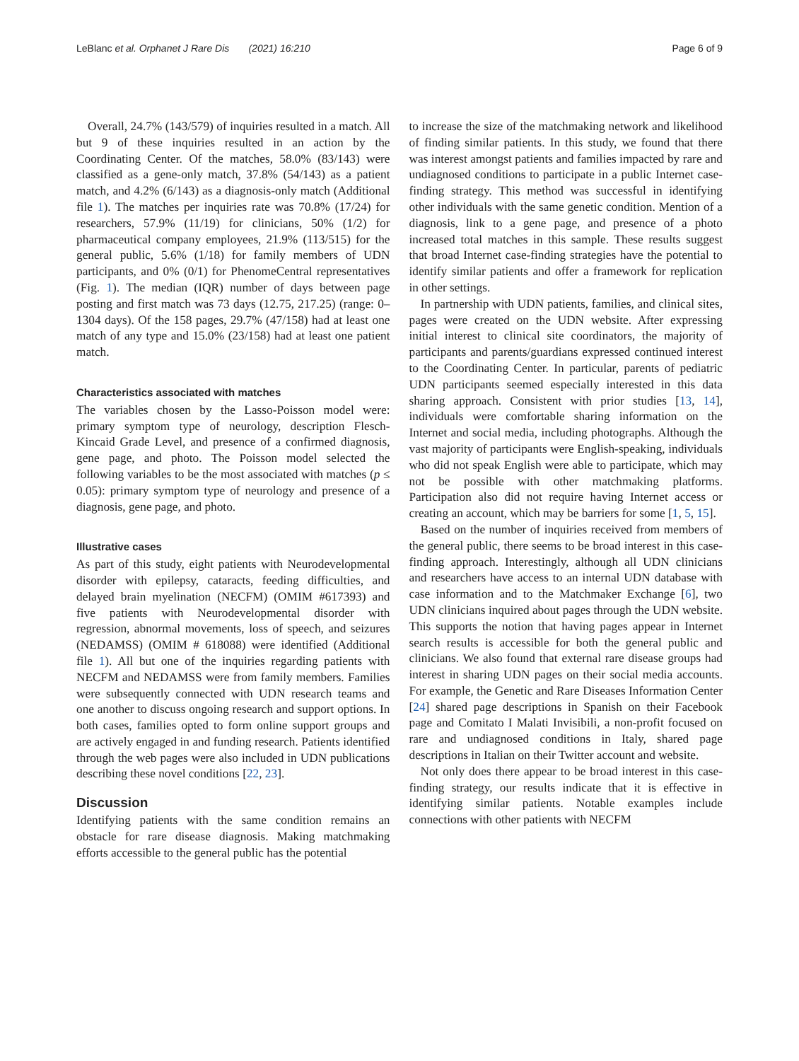LeBlanc et al. Orphanet J Rare Dis (2021) 16:210 Page 6 of 9
Overall, 24.7% (143/579) of inquiries resulted in a match. All but 9 of these inquiries resulted in an action by the Coordinating Center. Of the matches, 58.0% (83/143) were classified as a gene-only match, 37.8% (54/143) as a patient match, and 4.2% (6/143) as a diagnosis-only match (Additional file 1). The matches per inquiries rate was 70.8% (17/24) for researchers, 57.9% (11/19) for clinicians, 50% (1/2) for pharmaceutical company employees, 21.9% (113/515) for the general public, 5.6% (1/18) for family members of UDN participants, and 0% (0/1) for PhenomeCentral representatives (Fig. 1). The median (IQR) number of days between page posting and first match was 73 days (12.75, 217.25) (range: 0–1304 days). Of the 158 pages, 29.7% (47/158) had at least one match of any type and 15.0% (23/158) had at least one patient match.
Characteristics associated with matches
The variables chosen by the Lasso-Poisson model were: primary symptom type of neurology, description Flesch-Kincaid Grade Level, and presence of a confirmed diagnosis, gene page, and photo. The Poisson model selected the following variables to be the most associated with matches (p ≤ 0.05): primary symptom type of neurology and presence of a diagnosis, gene page, and photo.
Illustrative cases
As part of this study, eight patients with Neurodevelopmental disorder with epilepsy, cataracts, feeding difficulties, and delayed brain myelination (NECFM) (OMIM #617393) and five patients with Neurodevelopmental disorder with regression, abnormal movements, loss of speech, and seizures (NEDAMSS) (OMIM # 618088) were identified (Additional file 1). All but one of the inquiries regarding patients with NECFM and NEDAMSS were from family members. Families were subsequently connected with UDN research teams and one another to discuss ongoing research and support options. In both cases, families opted to form online support groups and are actively engaged in and funding research. Patients identified through the web pages were also included in UDN publications describing these novel conditions [22, 23].
Discussion
Identifying patients with the same condition remains an obstacle for rare disease diagnosis. Making matchmaking efforts accessible to the general public has the potential
to increase the size of the matchmaking network and likelihood of finding similar patients. In this study, we found that there was interest amongst patients and families impacted by rare and undiagnosed conditions to participate in a public Internet case-finding strategy. This method was successful in identifying other individuals with the same genetic condition. Mention of a diagnosis, link to a gene page, and presence of a photo increased total matches in this sample. These results suggest that broad Internet case-finding strategies have the potential to identify similar patients and offer a framework for replication in other settings.
In partnership with UDN patients, families, and clinical sites, pages were created on the UDN website. After expressing initial interest to clinical site coordinators, the majority of participants and parents/guardians expressed continued interest to the Coordinating Center. In particular, parents of pediatric UDN participants seemed especially interested in this data sharing approach. Consistent with prior studies [13, 14], individuals were comfortable sharing information on the Internet and social media, including photographs. Although the vast majority of participants were English-speaking, individuals who did not speak English were able to participate, which may not be possible with other matchmaking platforms. Participation also did not require having Internet access or creating an account, which may be barriers for some [1, 5, 15].
Based on the number of inquiries received from members of the general public, there seems to be broad interest in this case-finding approach. Interestingly, although all UDN clinicians and researchers have access to an internal UDN database with case information and to the Matchmaker Exchange [6], two UDN clinicians inquired about pages through the UDN website. This supports the notion that having pages appear in Internet search results is accessible for both the general public and clinicians. We also found that external rare disease groups had interest in sharing UDN pages on their social media accounts. For example, the Genetic and Rare Diseases Information Center [24] shared page descriptions in Spanish on their Facebook page and Comitato I Malati Invisibili, a non-profit focused on rare and undiagnosed conditions in Italy, shared page descriptions in Italian on their Twitter account and website.
Not only does there appear to be broad interest in this case-finding strategy, our results indicate that it is effective in identifying similar patients. Notable examples include connections with other patients with NECFM